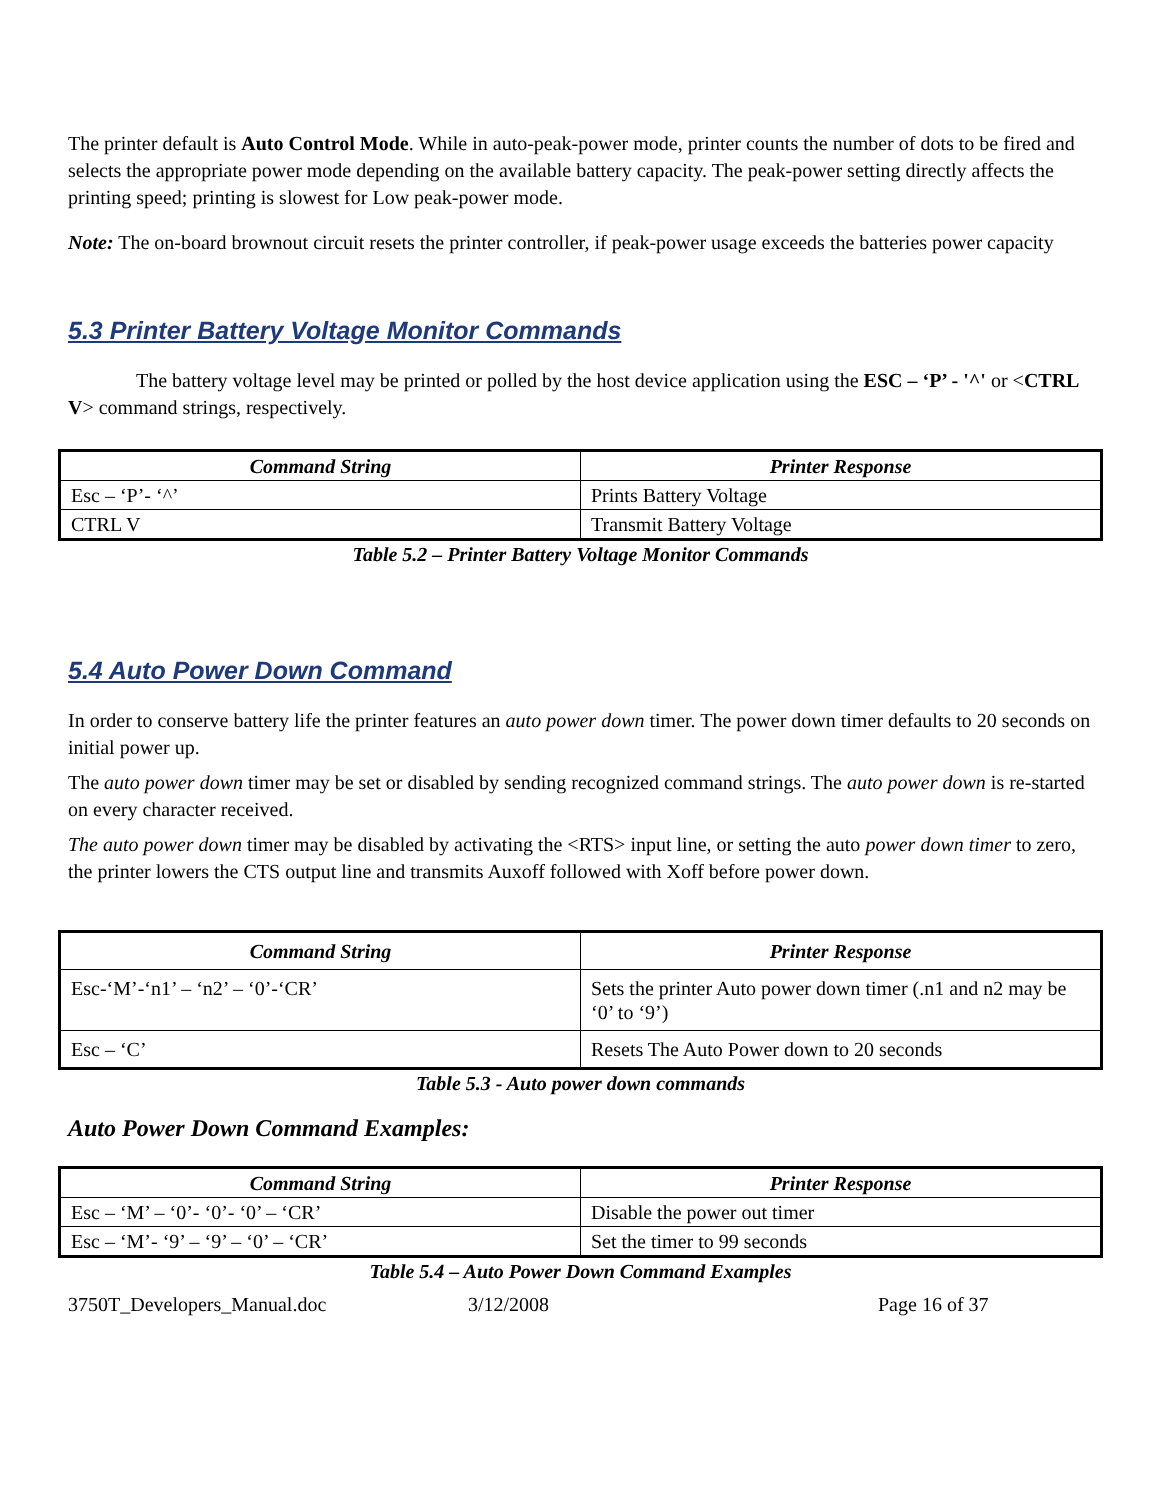The printer default is Auto Control Mode. While in auto-peak-power mode, printer counts the number of dots to be fired and selects the appropriate power mode depending on the available battery capacity. The peak-power setting directly affects the printing speed; printing is slowest for Low peak-power mode.
Note: The on-board brownout circuit resets the printer controller, if peak-power usage exceeds the batteries power capacity
5.3 Printer Battery Voltage Monitor Commands
The battery voltage level may be printed or polled by the host device application using the ESC – ‘P’ - '^' or <CTRL V> command strings, respectively.
| Command String | Printer Response |
| --- | --- |
| Esc – ‘P’- ‘^’ | Prints Battery Voltage |
| CTRL V | Transmit Battery Voltage |
Table 5.2 – Printer Battery Voltage Monitor Commands
5.4 Auto Power Down Command
In order to conserve battery life the printer features an auto power down timer. The power down timer defaults to 20 seconds on initial power up.
The auto power down timer may be set or disabled by sending recognized command strings. The auto power down is re-started on every character received.
The auto power down timer may be disabled by activating the <RTS> input line, or setting the auto power down timer to zero, the printer lowers the CTS output line and transmits Auxoff followed with Xoff before power down.
| Command String | Printer Response |
| --- | --- |
| Esc-‘M’-‘n1’ – ‘n2’ – ‘0’-‘CR’ | Sets the printer Auto power down timer (.n1 and n2 may be ‘0’ to ‘9’) |
| Esc – ‘C’ | Resets The Auto Power down to 20 seconds |
Table 5.3 - Auto power down commands
Auto Power Down Command Examples:
| Command String | Printer Response |
| --- | --- |
| Esc – ‘M’ – ‘0’- ‘0’- ‘0’ – ‘CR’ | Disable the power out timer |
| Esc – ‘M’- ‘9’ – ‘9’ – ‘0’ – ‘CR’ | Set the timer to 99 seconds |
Table 5.4 – Auto Power Down Command Examples
3750T_Developers_Manual.doc 3/12/2008 Page 16 of 37